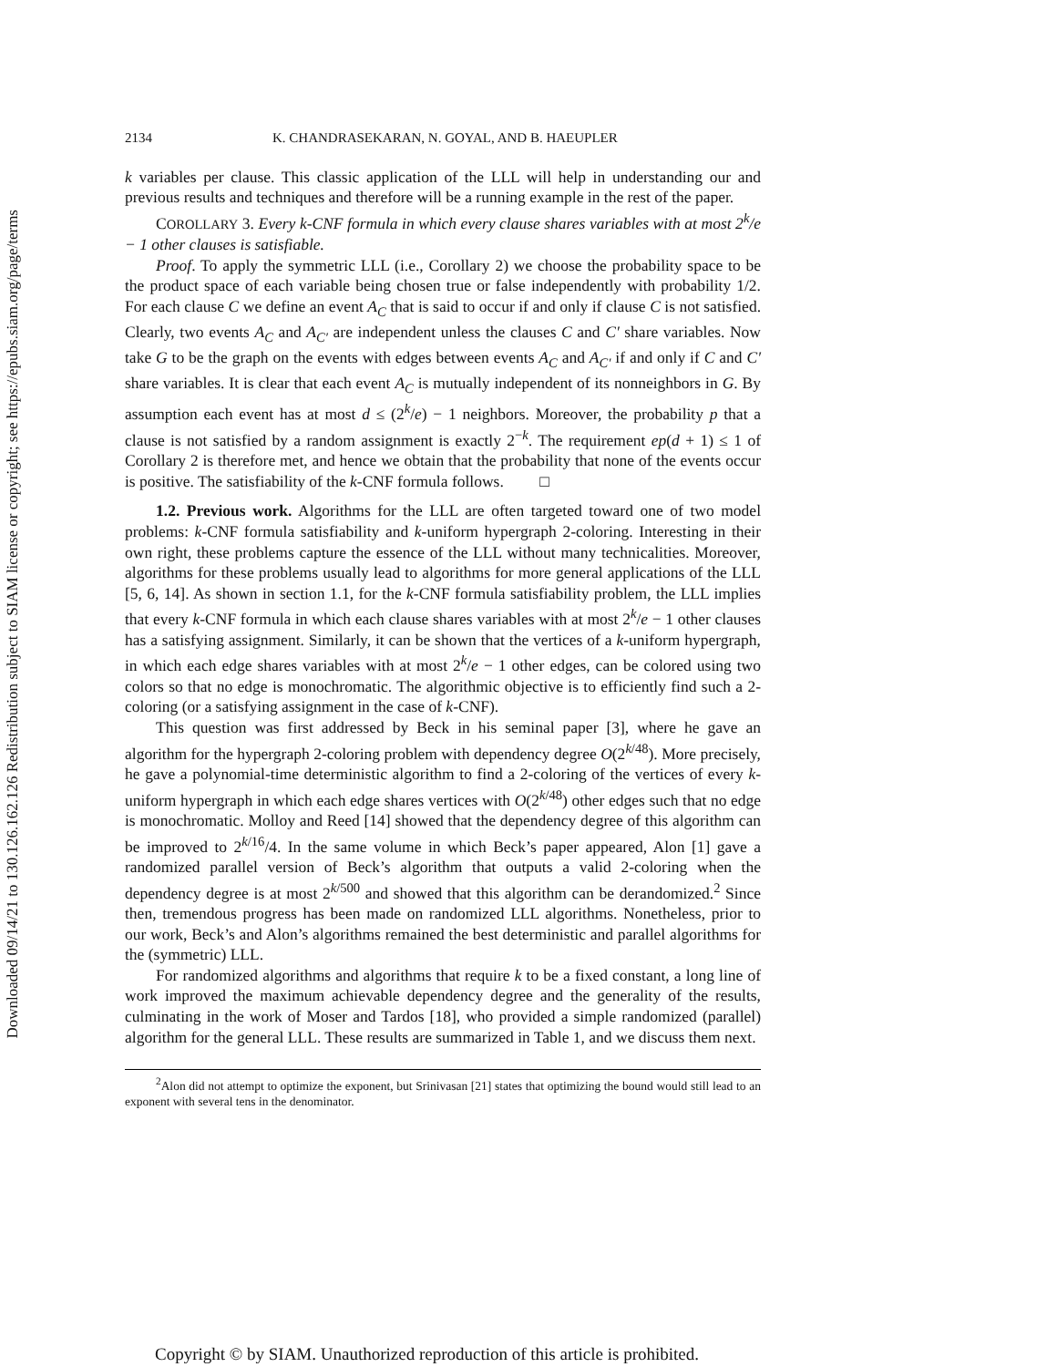Downloaded 09/14/21 to 130.126.162.126 Redistribution subject to SIAM license or copyright; see https://epubs.siam.org/page/terms
2134 K. CHANDRASEKARAN, N. GOYAL, AND B. HAEUPLER
k variables per clause. This classic application of the LLL will help in understanding our and previous results and techniques and therefore will be a running example in the rest of the paper.
COROLLARY 3. Every k-CNF formula in which every clause shares variables with at most 2<sup>k</sup>/e − 1 other clauses is satisfiable.
Proof. To apply the symmetric LLL (i.e., Corollary 2) we choose the probability space to be the product space of each variable being chosen true or false independently with probability 1/2. For each clause C we define an event A<sub>C</sub> that is said to occur if and only if clause C is not satisfied. Clearly, two events A<sub>C</sub> and A<sub>C′</sub> are independent unless the clauses C and C′ share variables. Now take G to be the graph on the events with edges between events A<sub>C</sub> and A<sub>C′</sub> if and only if C and C′ share variables. It is clear that each event A<sub>C</sub> is mutually independent of its nonneighbors in G. By assumption each event has at most d ≤ (2<sup>k</sup>/e) − 1 neighbors. Moreover, the probability p that a clause is not satisfied by a random assignment is exactly 2<sup>−k</sup>. The requirement ep(d + 1) ≤ 1 of Corollary 2 is therefore met, and hence we obtain that the probability that none of the events occur is positive. The satisfiability of the k-CNF formula follows. □
1.2. Previous work. Algorithms for the LLL are often targeted toward one of two model problems: k-CNF formula satisfiability and k-uniform hypergraph 2-coloring. Interesting in their own right, these problems capture the essence of the LLL without many technicalities. Moreover, algorithms for these problems usually lead to algorithms for more general applications of the LLL [5, 6, 14]. As shown in section 1.1, for the k-CNF formula satisfiability problem, the LLL implies that every k-CNF formula in which each clause shares variables with at most 2<sup>k</sup>/e − 1 other clauses has a satisfying assignment. Similarly, it can be shown that the vertices of a k-uniform hypergraph, in which each edge shares variables with at most 2<sup>k</sup>/e − 1 other edges, can be colored using two colors so that no edge is monochromatic. The algorithmic objective is to efficiently find such a 2-coloring (or a satisfying assignment in the case of k-CNF).
This question was first addressed by Beck in his seminal paper [3], where he gave an algorithm for the hypergraph 2-coloring problem with dependency degree O(2<sup>k/48</sup>). More precisely, he gave a polynomial-time deterministic algorithm to find a 2-coloring of the vertices of every k-uniform hypergraph in which each edge shares vertices with O(2<sup>k/48</sup>) other edges such that no edge is monochromatic. Molloy and Reed [14] showed that the dependency degree of this algorithm can be improved to 2<sup>k/16</sup>/4. In the same volume in which Beck’s paper appeared, Alon [1] gave a randomized parallel version of Beck’s algorithm that outputs a valid 2-coloring when the dependency degree is at most 2<sup>k/500</sup> and showed that this algorithm can be derandomized.<sup>2</sup> Since then, tremendous progress has been made on randomized LLL algorithms. Nonetheless, prior to our work, Beck’s and Alon’s algorithms remained the best deterministic and parallel algorithms for the (symmetric) LLL.
For randomized algorithms and algorithms that require k to be a fixed constant, a long line of work improved the maximum achievable dependency degree and the generality of the results, culminating in the work of Moser and Tardos [18], who provided a simple randomized (parallel) algorithm for the general LLL. These results are summarized in Table 1, and we discuss them next.
<sup>2</sup> Alon did not attempt to optimize the exponent, but Srinivasan [21] states that optimizing the bound would still lead to an exponent with several tens in the denominator.
Copyright © by SIAM. Unauthorized reproduction of this article is prohibited.